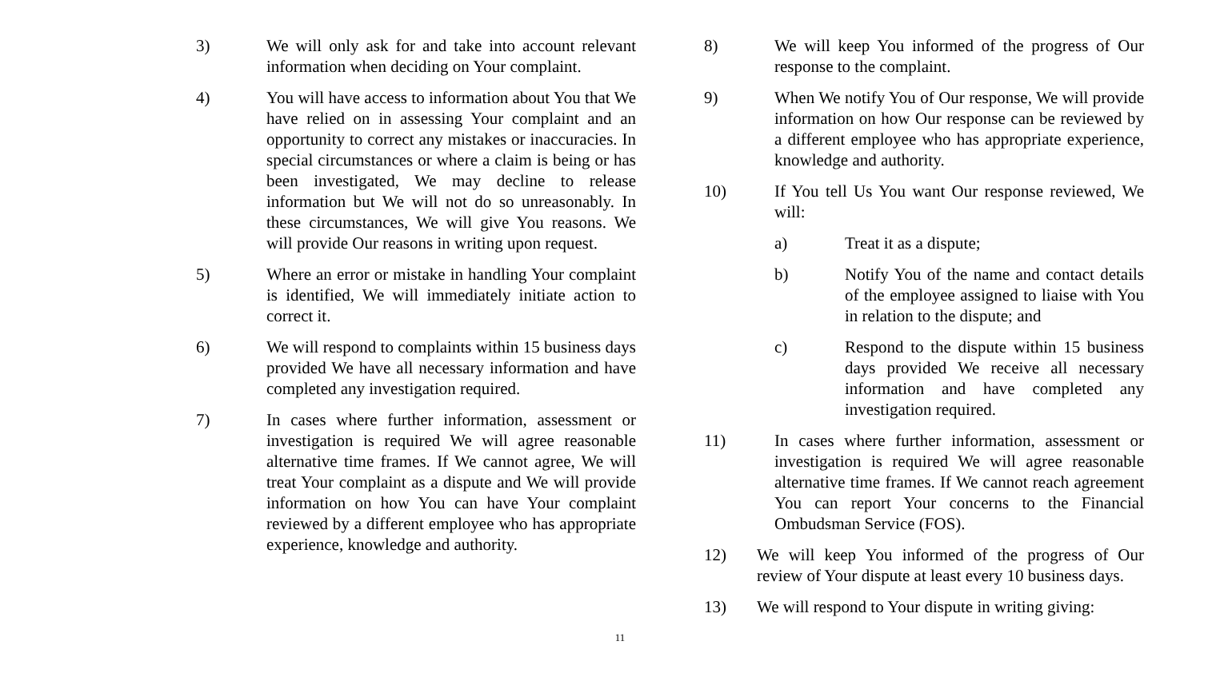3) We will only ask for and take into account relevant information when deciding on Your complaint.
4) You will have access to information about You that We have relied on in assessing Your complaint and an opportunity to correct any mistakes or inaccuracies. In special circumstances or where a claim is being or has been investigated, We may decline to release information but We will not do so unreasonably. In these circumstances, We will give You reasons. We will provide Our reasons in writing upon request.
5) Where an error or mistake in handling Your complaint is identified, We will immediately initiate action to correct it.
6) We will respond to complaints within 15 business days provided We have all necessary information and have completed any investigation required.
7) In cases where further information, assessment or investigation is required We will agree reasonable alternative time frames. If We cannot agree, We will treat Your complaint as a dispute and We will provide information on how You can have Your complaint reviewed by a different employee who has appropriate experience, knowledge and authority.
8) We will keep You informed of the progress of Our response to the complaint.
9) When We notify You of Our response, We will provide information on how Our response can be reviewed by a different employee who has appropriate experience, knowledge and authority.
10) If You tell Us You want Our response reviewed, We will:
a) Treat it as a dispute;
b) Notify You of the name and contact details of the employee assigned to liaise with You in relation to the dispute; and
c) Respond to the dispute within 15 business days provided We receive all necessary information and have completed any investigation required.
11) In cases where further information, assessment or investigation is required We will agree reasonable alternative time frames. If We cannot reach agreement You can report Your concerns to the Financial Ombudsman Service (FOS).
12) We will keep You informed of the progress of Our review of Your dispute at least every 10 business days.
13) We will respond to Your dispute in writing giving:
11